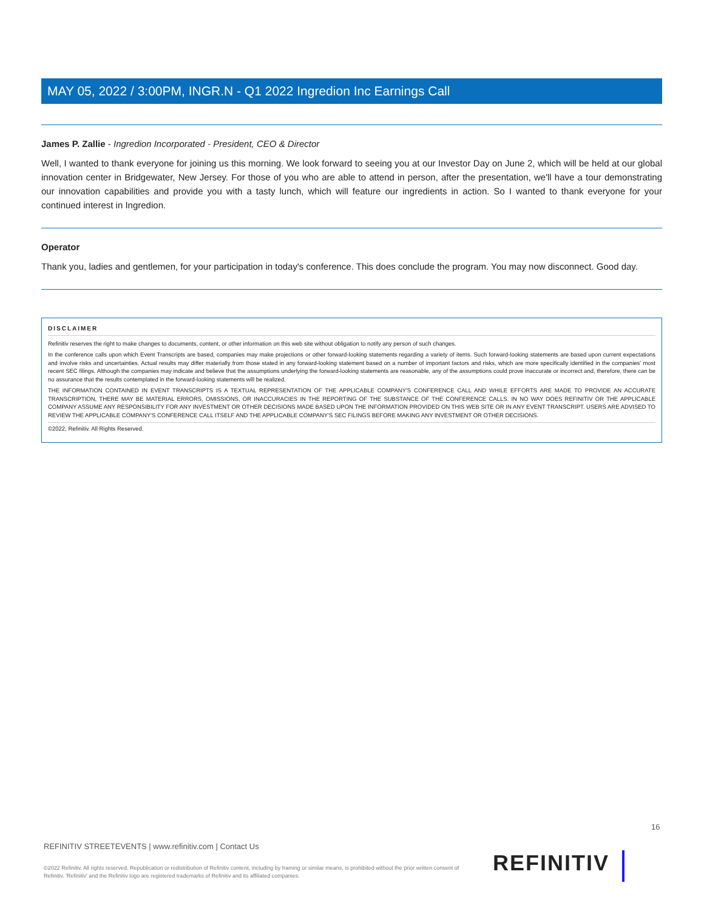MAY 05, 2022 / 3:00PM, INGR.N - Q1 2022 Ingredion Inc Earnings Call
James P. Zallie - Ingredion Incorporated - President, CEO & Director
Well, I wanted to thank everyone for joining us this morning. We look forward to seeing you at our Investor Day on June 2, which will be held at our global innovation center in Bridgewater, New Jersey. For those of you who are able to attend in person, after the presentation, we'll have a tour demonstrating our innovation capabilities and provide you with a tasty lunch, which will feature our ingredients in action. So I wanted to thank everyone for your continued interest in Ingredion.
Operator
Thank you, ladies and gentlemen, for your participation in today's conference. This does conclude the program. You may now disconnect. Good day.
DISCLAIMER
Refinitiv reserves the right to make changes to documents, content, or other information on this web site without obligation to notify any person of such changes.
In the conference calls upon which Event Transcripts are based, companies may make projections or other forward-looking statements regarding a variety of items. Such forward-looking statements are based upon current expectations and involve risks and uncertainties. Actual results may differ materially from those stated in any forward-looking statement based on a number of important factors and risks, which are more specifically identified in the companies' most recent SEC filings. Although the companies may indicate and believe that the assumptions underlying the forward-looking statements are reasonable, any of the assumptions could prove inaccurate or incorrect and, therefore, there can be no assurance that the results contemplated in the forward-looking statements will be realized.
THE INFORMATION CONTAINED IN EVENT TRANSCRIPTS IS A TEXTUAL REPRESENTATION OF THE APPLICABLE COMPANY'S CONFERENCE CALL AND WHILE EFFORTS ARE MADE TO PROVIDE AN ACCURATE TRANSCRIPTION, THERE MAY BE MATERIAL ERRORS, OMISSIONS, OR INACCURACIES IN THE REPORTING OF THE SUBSTANCE OF THE CONFERENCE CALLS. IN NO WAY DOES REFINITIV OR THE APPLICABLE COMPANY ASSUME ANY RESPONSIBILITY FOR ANY INVESTMENT OR OTHER DECISIONS MADE BASED UPON THE INFORMATION PROVIDED ON THIS WEB SITE OR IN ANY EVENT TRANSCRIPT. USERS ARE ADVISED TO REVIEW THE APPLICABLE COMPANY'S CONFERENCE CALL ITSELF AND THE APPLICABLE COMPANY'S SEC FILINGS BEFORE MAKING ANY INVESTMENT OR OTHER DECISIONS.
©2022, Refinitiv. All Rights Reserved.
16
REFINITIV STREETEVENTS | www.refinitiv.com | Contact Us
©2022 Refinitiv. All rights reserved. Republication or redistribution of Refinitiv content, including by framing or similar means, is prohibited without the prior written consent of Refinitiv. 'Refinitiv' and the Refinitiv logo are registered trademarks of Refinitiv and its affiliated companies.
REFINITIV